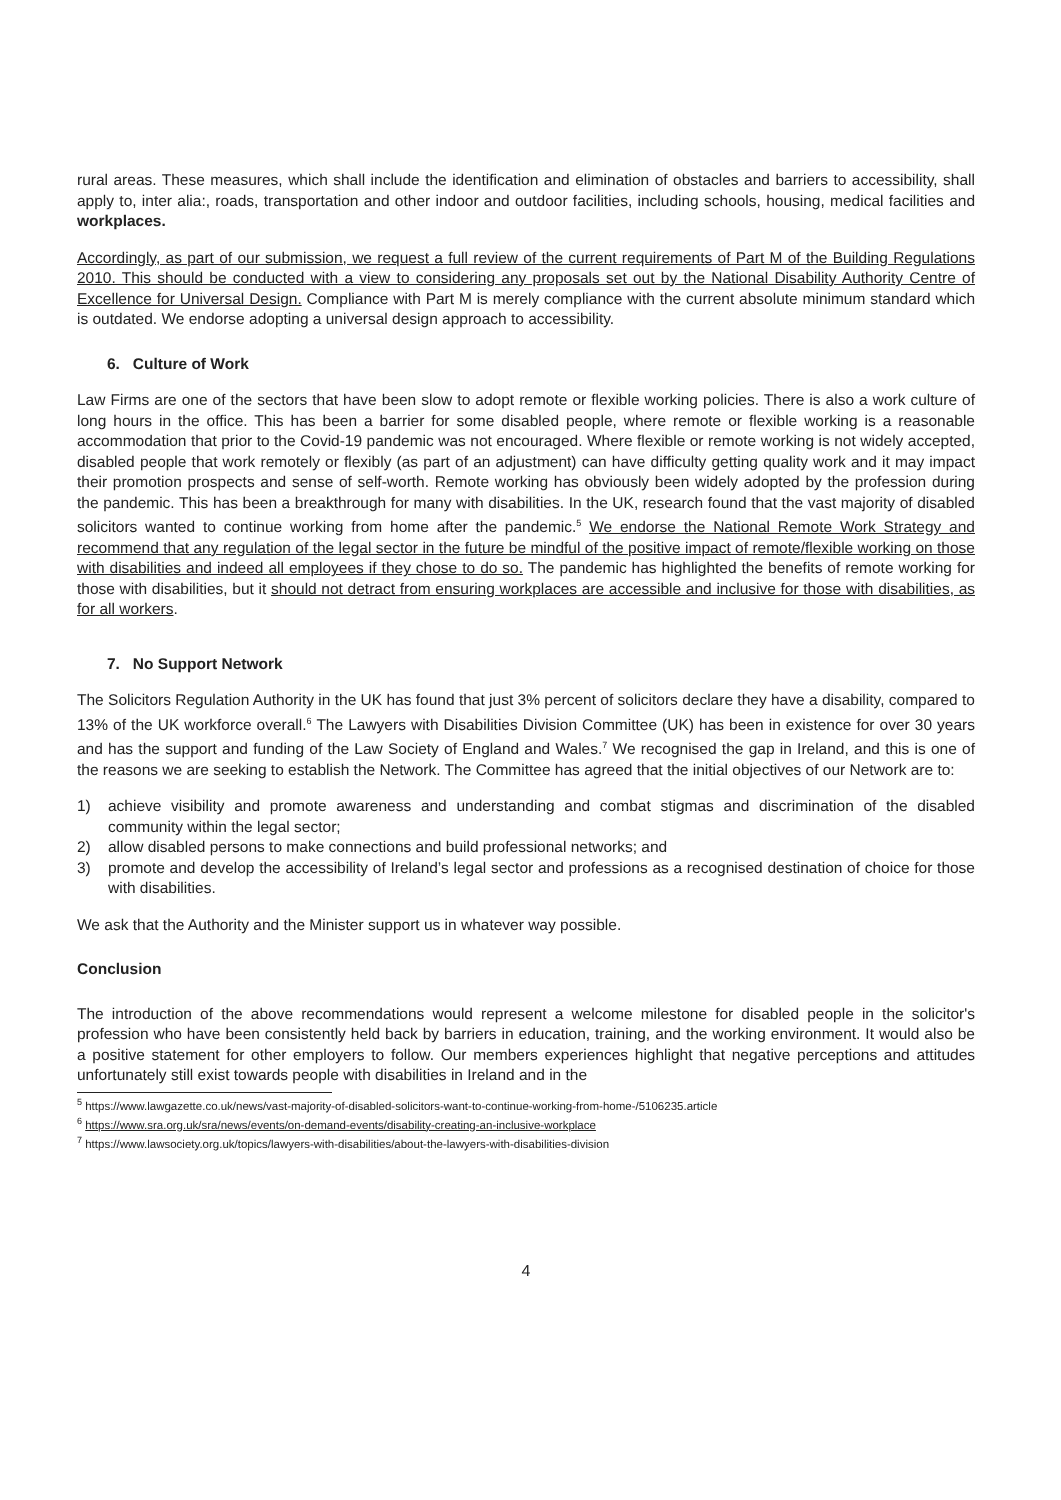rural areas. These measures, which shall include the identification and elimination of obstacles and barriers to accessibility, shall apply to, inter alia:, roads, transportation and other indoor and outdoor facilities, including schools, housing, medical facilities and workplaces.
Accordingly, as part of our submission, we request a full review of the current requirements of Part M of the Building Regulations 2010. This should be conducted with a view to considering any proposals set out by the National Disability Authority Centre of Excellence for Universal Design. Compliance with Part M is merely compliance with the current absolute minimum standard which is outdated. We endorse adopting a universal design approach to accessibility.
6. Culture of Work
Law Firms are one of the sectors that have been slow to adopt remote or flexible working policies. There is also a work culture of long hours in the office. This has been a barrier for some disabled people, where remote or flexible working is a reasonable accommodation that prior to the Covid-19 pandemic was not encouraged. Where flexible or remote working is not widely accepted, disabled people that work remotely or flexibly (as part of an adjustment) can have difficulty getting quality work and it may impact their promotion prospects and sense of self-worth. Remote working has obviously been widely adopted by the profession during the pandemic. This has been a breakthrough for many with disabilities. In the UK, research found that the vast majority of disabled solicitors wanted to continue working from home after the pandemic.<sup>5</sup> We endorse the National Remote Work Strategy and recommend that any regulation of the legal sector in the future be mindful of the positive impact of remote/flexible working on those with disabilities and indeed all employees if they chose to do so. The pandemic has highlighted the benefits of remote working for those with disabilities, but it should not detract from ensuring workplaces are accessible and inclusive for those with disabilities, as for all workers.
7. No Support Network
The Solicitors Regulation Authority in the UK has found that just 3% percent of solicitors declare they have a disability, compared to 13% of the UK workforce overall.<sup>6</sup> The Lawyers with Disabilities Division Committee (UK) has been in existence for over 30 years and has the support and funding of the Law Society of England and Wales.<sup>7</sup> We recognised the gap in Ireland, and this is one of the reasons we are seeking to establish the Network. The Committee has agreed that the initial objectives of our Network are to:
1) achieve visibility and promote awareness and understanding and combat stigmas and discrimination of the disabled community within the legal sector;
2) allow disabled persons to make connections and build professional networks; and
3) promote and develop the accessibility of Ireland’s legal sector and professions as a recognised destination of choice for those with disabilities.
We ask that the Authority and the Minister support us in whatever way possible.
Conclusion
The introduction of the above recommendations would represent a welcome milestone for disabled people in the solicitor's profession who have been consistently held back by barriers in education, training, and the working environment. It would also be a positive statement for other employers to follow. Our members experiences highlight that negative perceptions and attitudes unfortunately still exist towards people with disabilities in Ireland and in the
<sup>5</sup> https://www.lawgazette.co.uk/news/vast-majority-of-disabled-solicitors-want-to-continue-working-from-home-/5106235.article
<sup>6</sup> https://www.sra.org.uk/sra/news/events/on-demand-events/disability-creating-an-inclusive-workplace
<sup>7</sup> https://www.lawsociety.org.uk/topics/lawyers-with-disabilities/about-the-lawyers-with-disabilities-division
4